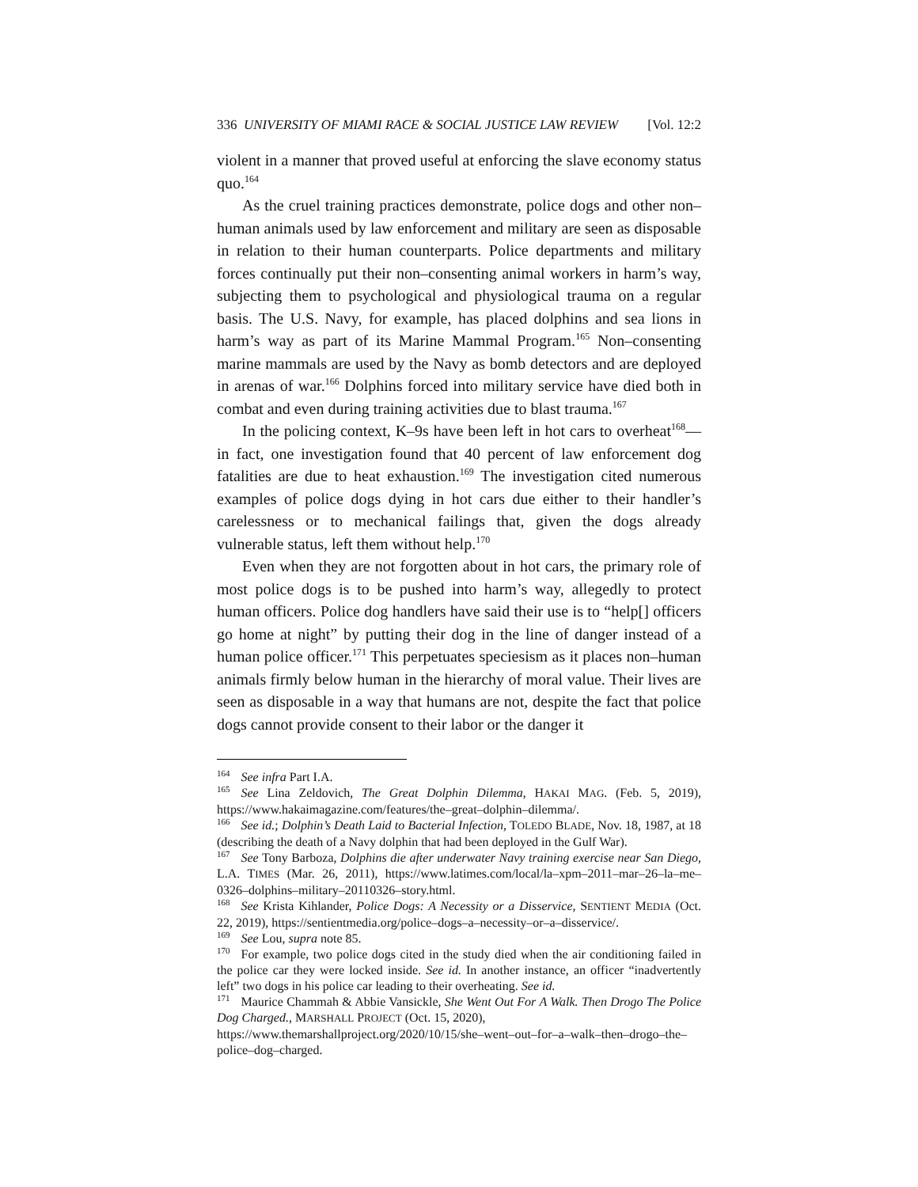336 UNIVERSITY OF MIAMI RACE & SOCIAL JUSTICE LAW REVIEW [Vol. 12:2
violent in a manner that proved useful at enforcing the slave economy status quo.<sup>164</sup>
As the cruel training practices demonstrate, police dogs and other non–human animals used by law enforcement and military are seen as disposable in relation to their human counterparts. Police departments and military forces continually put their non–consenting animal workers in harm’s way, subjecting them to psychological and physiological trauma on a regular basis. The U.S. Navy, for example, has placed dolphins and sea lions in harm’s way as part of its Marine Mammal Program.<sup>165</sup> Non–consenting marine mammals are used by the Navy as bomb detectors and are deployed in arenas of war.<sup>166</sup> Dolphins forced into military service have died both in combat and even during training activities due to blast trauma.<sup>167</sup>
In the policing context, K–9s have been left in hot cars to overheat<sup>168</sup>—in fact, one investigation found that 40 percent of law enforcement dog fatalities are due to heat exhaustion.<sup>169</sup> The investigation cited numerous examples of police dogs dying in hot cars due either to their handler’s carelessness or to mechanical failings that, given the dogs already vulnerable status, left them without help.<sup>170</sup>
Even when they are not forgotten about in hot cars, the primary role of most police dogs is to be pushed into harm’s way, allegedly to protect human officers. Police dog handlers have said their use is to “help[] officers go home at night” by putting their dog in the line of danger instead of a human police officer.<sup>171</sup> This perpetuates speciesism as it places non–human animals firmly below human in the hierarchy of moral value. Their lives are seen as disposable in a way that humans are not, despite the fact that police dogs cannot provide consent to their labor or the danger it
<sup>164</sup> See infra Part I.A.
<sup>165</sup> See Lina Zeldovich, The Great Dolphin Dilemma, HAKAI MAG. (Feb. 5, 2019), https://www.hakaimagazine.com/features/the–great–dolphin–dilemma/.
<sup>166</sup> See id.; Dolphin’s Death Laid to Bacterial Infection, TOLEDO BLADE, Nov. 18, 1987, at 18 (describing the death of a Navy dolphin that had been deployed in the Gulf War).
<sup>167</sup> See Tony Barboza, Dolphins die after underwater Navy training exercise near San Diego, L.A. TIMES (Mar. 26, 2011), https://www.latimes.com/local/la–xpm–2011–mar–26–la–me–0326–dolphins–military–20110326–story.html.
<sup>168</sup> See Krista Kihlander, Police Dogs: A Necessity or a Disservice, SENTIENT MEDIA (Oct. 22, 2019), https://sentientmedia.org/police–dogs–a–necessity–or–a–disservice/.
<sup>169</sup> See Lou, supra note 85.
<sup>170</sup> For example, two police dogs cited in the study died when the air conditioning failed in the police car they were locked inside. See id. In another instance, an officer “inadvertently left” two dogs in his police car leading to their overheating. See id.
<sup>171</sup> Maurice Chammah & Abbie Vansickle, She Went Out For A Walk. Then Drogo The Police Dog Charged., MARSHALL PROJECT (Oct. 15, 2020),
https://www.themarshallproject.org/2020/10/15/she–went–out–for–a–walk–then–drogo–the–police–dog–charged.